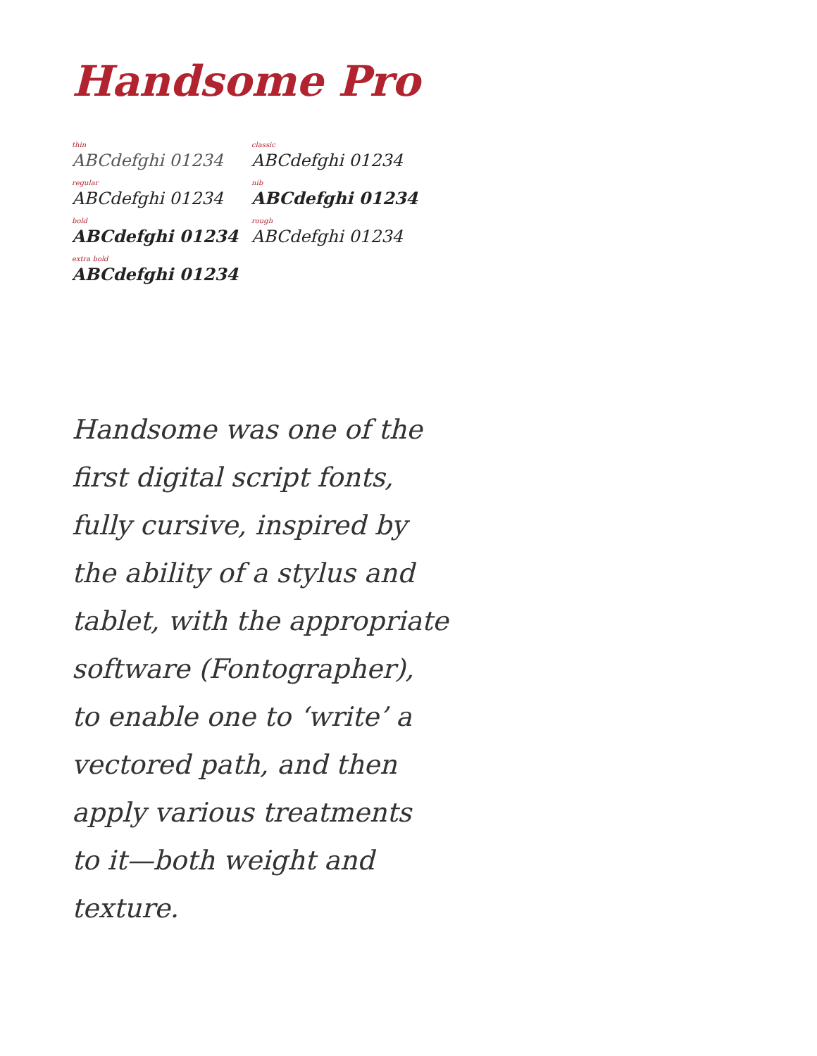Handsome Pro
thin
ABCdefghi 01234
regular
ABCdefghi 01234
bold
ABCdefghi 01234
extra bold
ABCdefghi 01234
classic
ABCdefghi 01234
nib
ABCdefghi 01234
rough
ABCdefghi 01234
Handsome was one of the
first digital script fonts,
fully cursive, inspired by
the ability of a stylus and
tablet, with the appropriate
software (Fontographer),
to enable one to ‘write’ a
vectored path, and then
apply various treatments
to it—both weight and
texture.